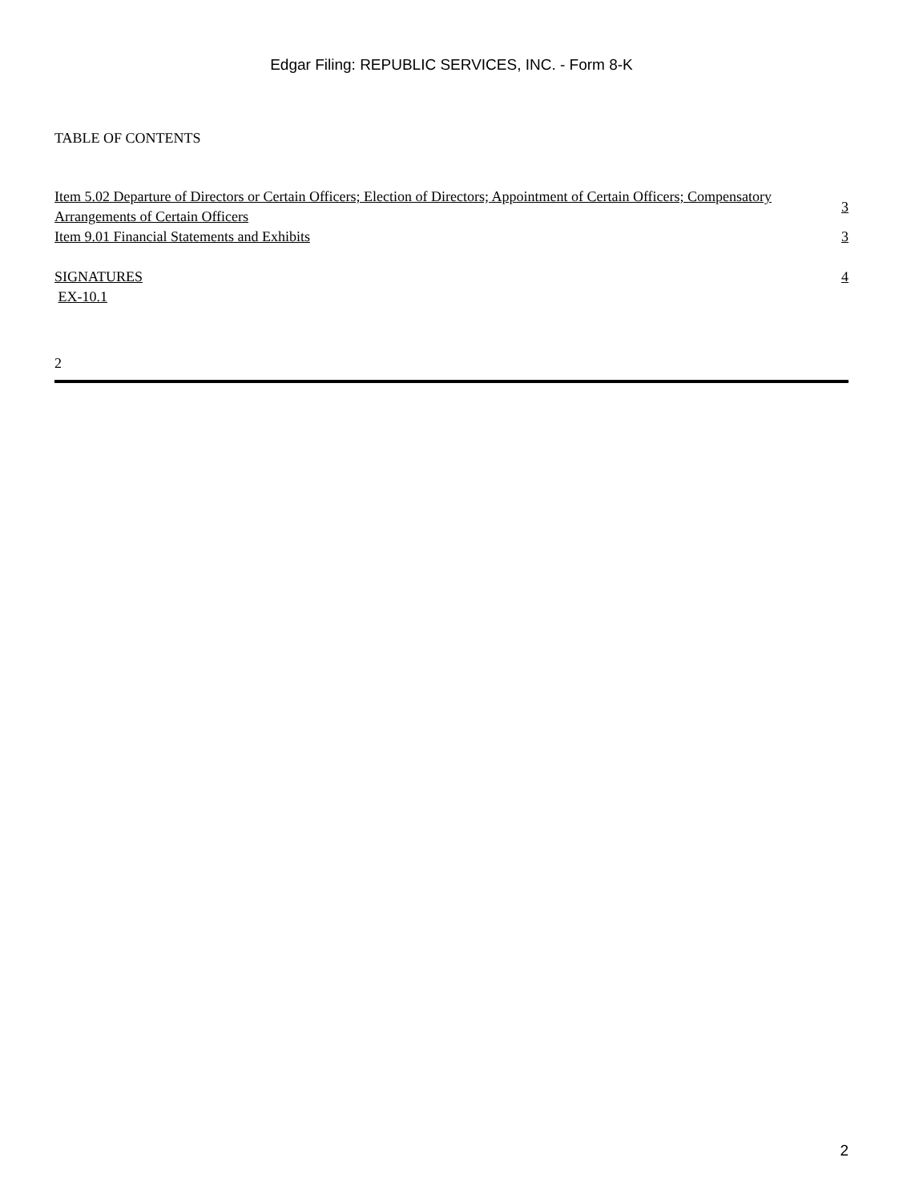Edgar Filing: REPUBLIC SERVICES, INC. - Form 8-K
TABLE OF CONTENTS
| Item 5.02 Departure of Directors or Certain Officers; Election of Directors; Appointment of Certain Officers; Compensatory Arrangements of Certain Officers | 3 |
| Item 9.01 Financial Statements and Exhibits | 3 |
| SIGNATURES | 4 |
| EX-10.1 | |
2
2